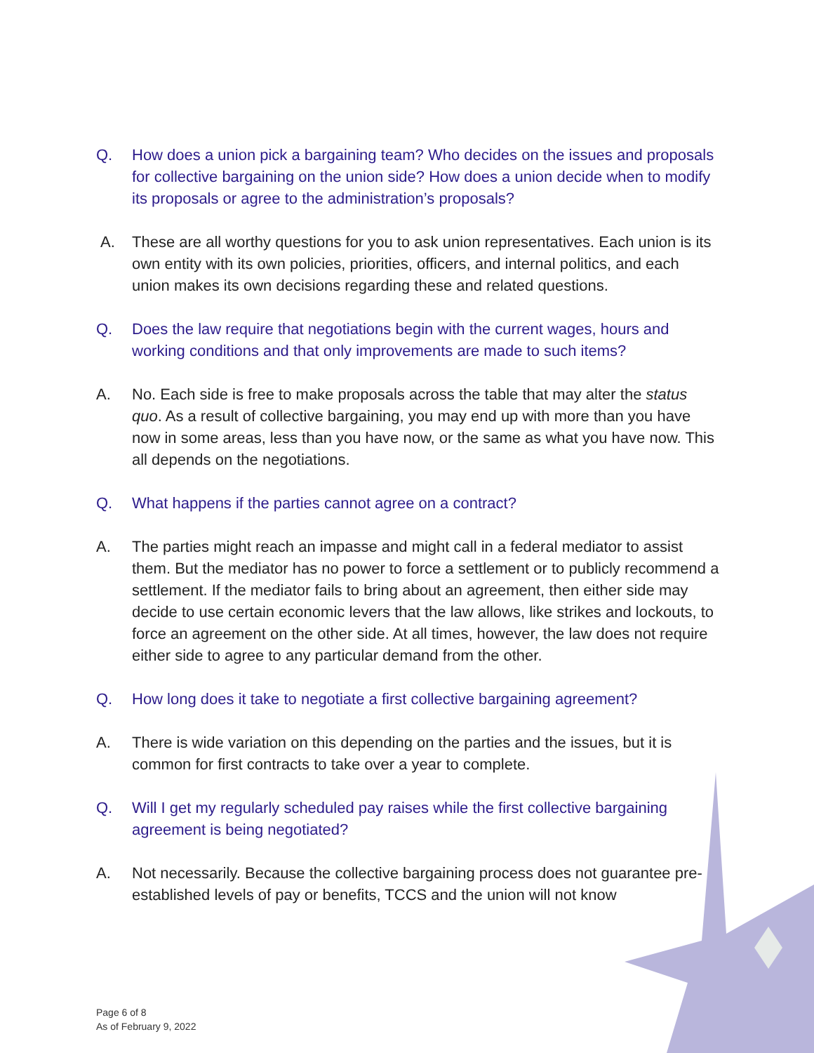Q. How does a union pick a bargaining team? Who decides on the issues and proposals for collective bargaining on the union side? How does a union decide when to modify its proposals or agree to the administration’s proposals?
A. These are all worthy questions for you to ask union representatives. Each union is its own entity with its own policies, priorities, officers, and internal politics, and each union makes its own decisions regarding these and related questions.
Q. Does the law require that negotiations begin with the current wages, hours and working conditions and that only improvements are made to such items?
A. No. Each side is free to make proposals across the table that may alter the status quo. As a result of collective bargaining, you may end up with more than you have now in some areas, less than you have now, or the same as what you have now. This all depends on the negotiations.
Q. What happens if the parties cannot agree on a contract?
A. The parties might reach an impasse and might call in a federal mediator to assist them. But the mediator has no power to force a settlement or to publicly recommend a settlement. If the mediator fails to bring about an agreement, then either side may decide to use certain economic levers that the law allows, like strikes and lockouts, to force an agreement on the other side. At all times, however, the law does not require either side to agree to any particular demand from the other.
Q. How long does it take to negotiate a first collective bargaining agreement?
A. There is wide variation on this depending on the parties and the issues, but it is common for first contracts to take over a year to complete.
Q. Will I get my regularly scheduled pay raises while the first collective bargaining agreement is being negotiated?
A. Not necessarily. Because the collective bargaining process does not guarantee pre-established levels of pay or benefits, TCCS and the union will not know
Page 6 of 8
As of February 9, 2022